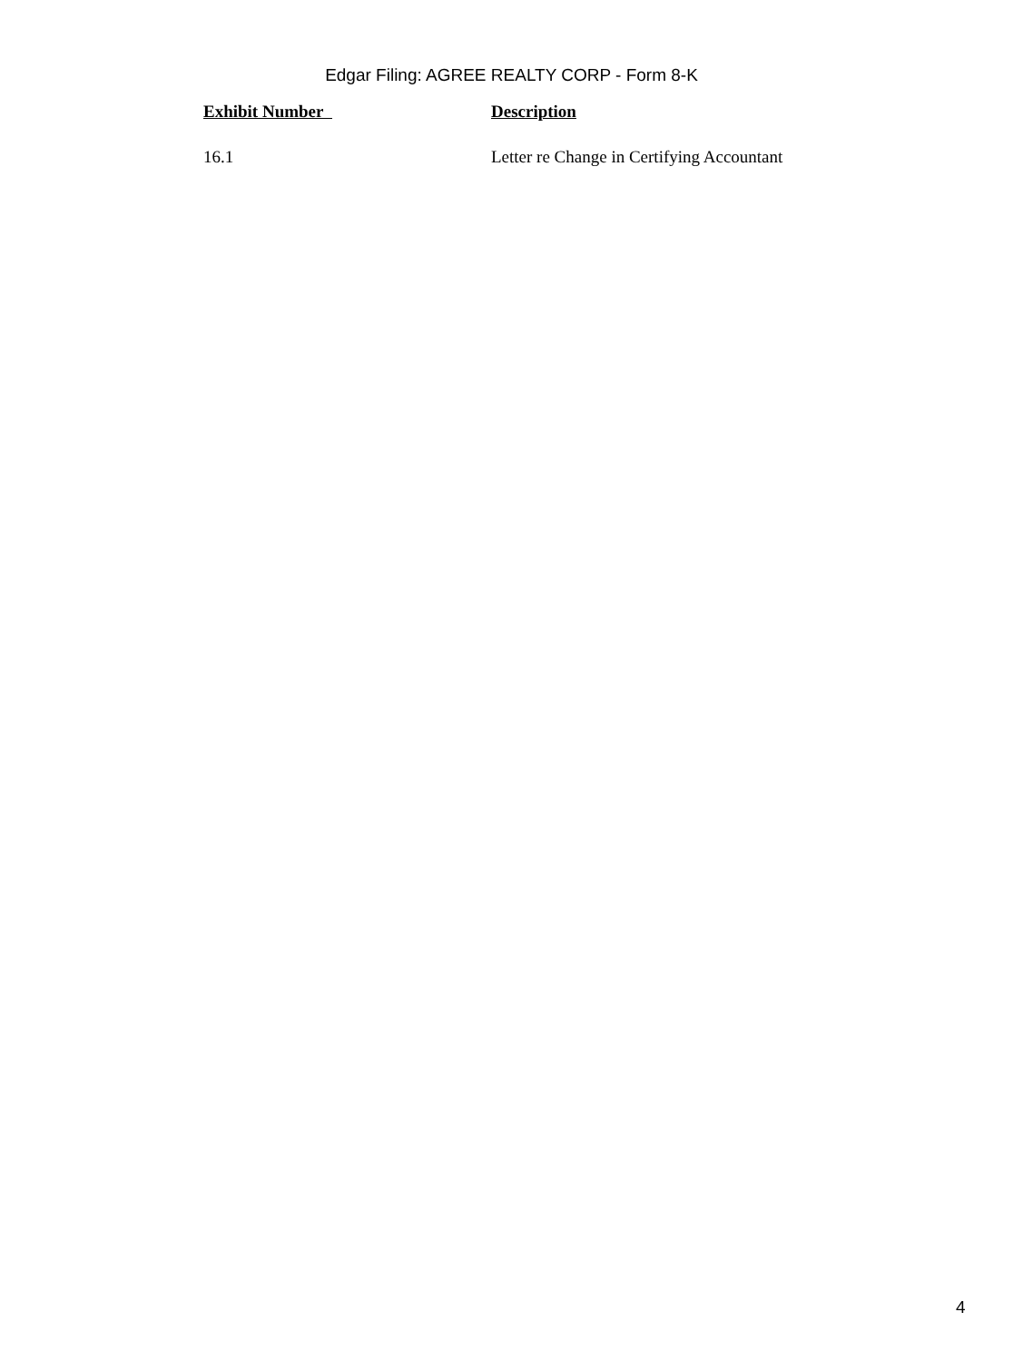Edgar Filing: AGREE REALTY CORP - Form 8-K
| Exhibit Number | Description |
| --- | --- |
| 16.1 | Letter re Change in Certifying Accountant |
4